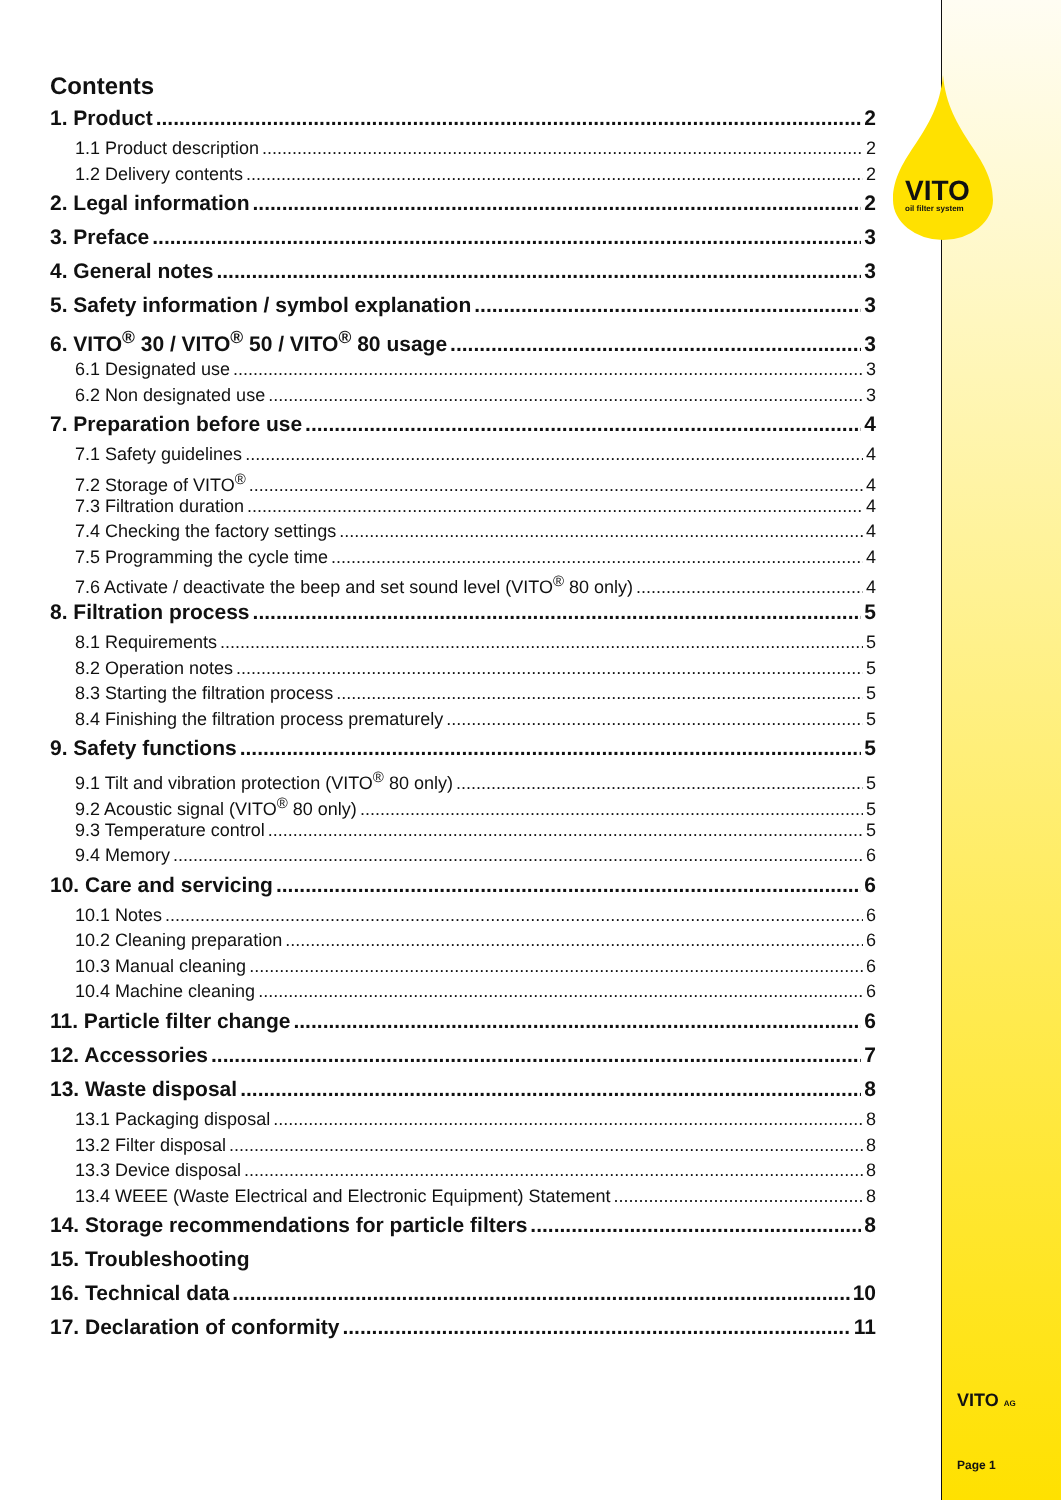VITO
oil filter system
Contents
1. Product 2
1.1 Product description 2
1.2 Delivery contents 2
2. Legal information 2
3. Preface 3
4. General notes 3
5. Safety information / symbol explanation 3
6. VITO<sup>®</sup> 30 / VITO<sup>®</sup> 50 / VITO<sup>®</sup> 80 usage 3
6.1 Designated use 3
6.2 Non designated use 3
7. Preparation before use 4
7.1 Safety guidelines 4
7.2 Storage of VITO<sup>®</sup> 4
7.3 Filtration duration 4
7.4 Checking the factory settings 4
7.5 Programming the cycle time 4
7.6 Activate / deactivate the beep and set sound level (VITO<sup>®</sup> 80 only) 4
8. Filtration process 5
8.1 Requirements 5
8.2 Operation notes 5
8.3 Starting the filtration process 5
8.4 Finishing the filtration process prematurely 5
9. Safety functions 5
9.1 Tilt and vibration protection (VITO<sup>®</sup> 80 only) 5
9.2 Acoustic signal (VITO<sup>®</sup> 80 only) 5
9.3 Temperature control 5
9.4 Memory 6
10. Care and servicing 6
10.1 Notes 6
10.2 Cleaning preparation 6
10.3 Manual cleaning 6
10.4 Machine cleaning 6
11. Particle filter change 6
12. Accessories 7
13. Waste disposal 8
13.1 Packaging disposal 8
13.2 Filter disposal 8
13.3 Device disposal 8
13.4 WEEE (Waste Electrical and Electronic Equipment) Statement 8
14. Storage recommendations for particle filters 8
15. Troubleshooting
16. Technical data 10
17. Declaration of conformity 11
VITO AG
Page 1